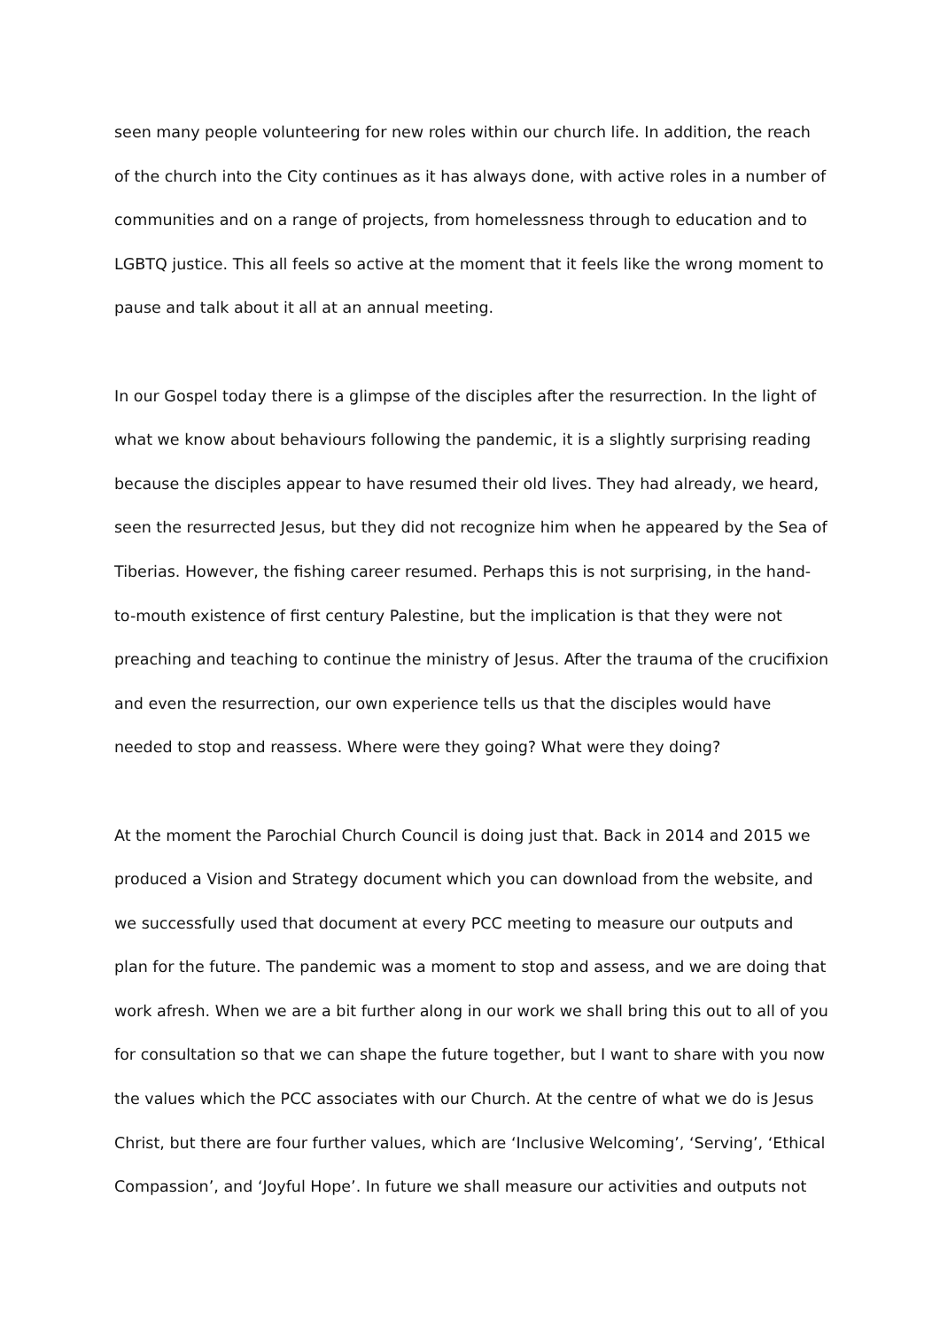seen many people volunteering for new roles within our church life. In addition, the reach of the church into the City continues as it has always done, with active roles in a number of communities and on a range of projects, from homelessness through to education and to LGBTQ justice. This all feels so active at the moment that it feels like the wrong moment to pause and talk about it all at an annual meeting.
In our Gospel today there is a glimpse of the disciples after the resurrection. In the light of what we know about behaviours following the pandemic, it is a slightly surprising reading because the disciples appear to have resumed their old lives. They had already, we heard, seen the resurrected Jesus, but they did not recognize him when he appeared by the Sea of Tiberias. However, the fishing career resumed. Perhaps this is not surprising, in the hand-to-mouth existence of first century Palestine, but the implication is that they were not preaching and teaching to continue the ministry of Jesus. After the trauma of the crucifixion and even the resurrection, our own experience tells us that the disciples would have needed to stop and reassess. Where were they going? What were they doing?
At the moment the Parochial Church Council is doing just that. Back in 2014 and 2015 we produced a Vision and Strategy document which you can download from the website, and we successfully used that document at every PCC meeting to measure our outputs and plan for the future. The pandemic was a moment to stop and assess, and we are doing that work afresh. When we are a bit further along in our work we shall bring this out to all of you for consultation so that we can shape the future together, but I want to share with you now the values which the PCC associates with our Church. At the centre of what we do is Jesus Christ, but there are four further values, which are ‘Inclusive Welcoming’, ‘Serving’, ‘Ethical Compassion’, and ‘Joyful Hope’. In future we shall measure our activities and outputs not